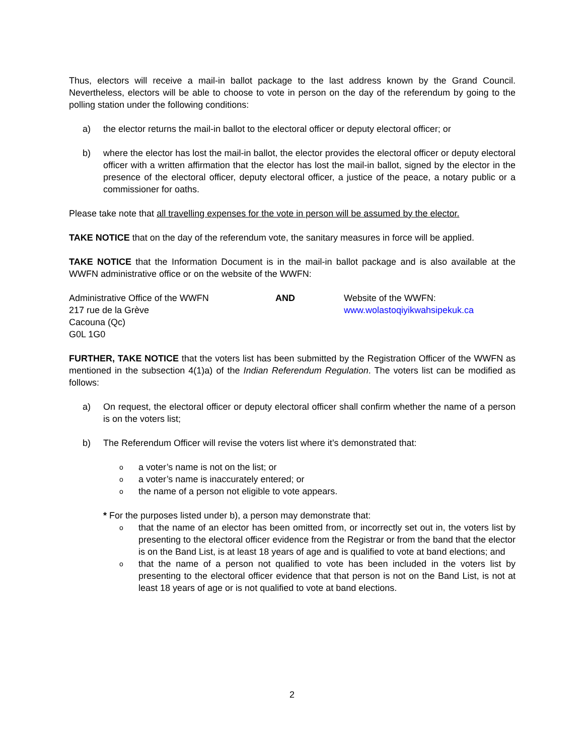Thus, electors will receive a mail-in ballot package to the last address known by the Grand Council. Nevertheless, electors will be able to choose to vote in person on the day of the referendum by going to the polling station under the following conditions:
a) the elector returns the mail-in ballot to the electoral officer or deputy electoral officer; or
b) where the elector has lost the mail-in ballot, the elector provides the electoral officer or deputy electoral officer with a written affirmation that the elector has lost the mail-in ballot, signed by the elector in the presence of the electoral officer, deputy electoral officer, a justice of the peace, a notary public or a commissioner for oaths.
Please take note that all travelling expenses for the vote in person will be assumed by the elector.
TAKE NOTICE that on the day of the referendum vote, the sanitary measures in force will be applied.
TAKE NOTICE that the Information Document is in the mail-in ballot package and is also available at the WWFN administrative office or on the website of the WWFN:
Administrative Office of the WWFN
217 rue de la Grève
Cacouna (Qc)
G0L 1G0
AND Website of the WWFN:
www.wolastoqiyikwahsipekuk.ca
FURTHER, TAKE NOTICE that the voters list has been submitted by the Registration Officer of the WWFN as mentioned in the subsection 4(1)a) of the Indian Referendum Regulation. The voters list can be modified as follows:
a) On request, the electoral officer or deputy electoral officer shall confirm whether the name of a person is on the voters list;
b) The Referendum Officer will revise the voters list where it’s demonstrated that:
oa voter’s name is not on the list; or
oa voter’s name is inaccurately entered; or
othe name of a person not eligible to vote appears.
* For the purposes listed under b), a person may demonstrate that:
othat the name of an elector has been omitted from, or incorrectly set out in, the voters list by presenting to the electoral officer evidence from the Registrar or from the band that the elector is on the Band List, is at least 18 years of age and is qualified to vote at band elections; and
othat the name of a person not qualified to vote has been included in the voters list by presenting to the electoral officer evidence that that person is not on the Band List, is not at least 18 years of age or is not qualified to vote at band elections.
2